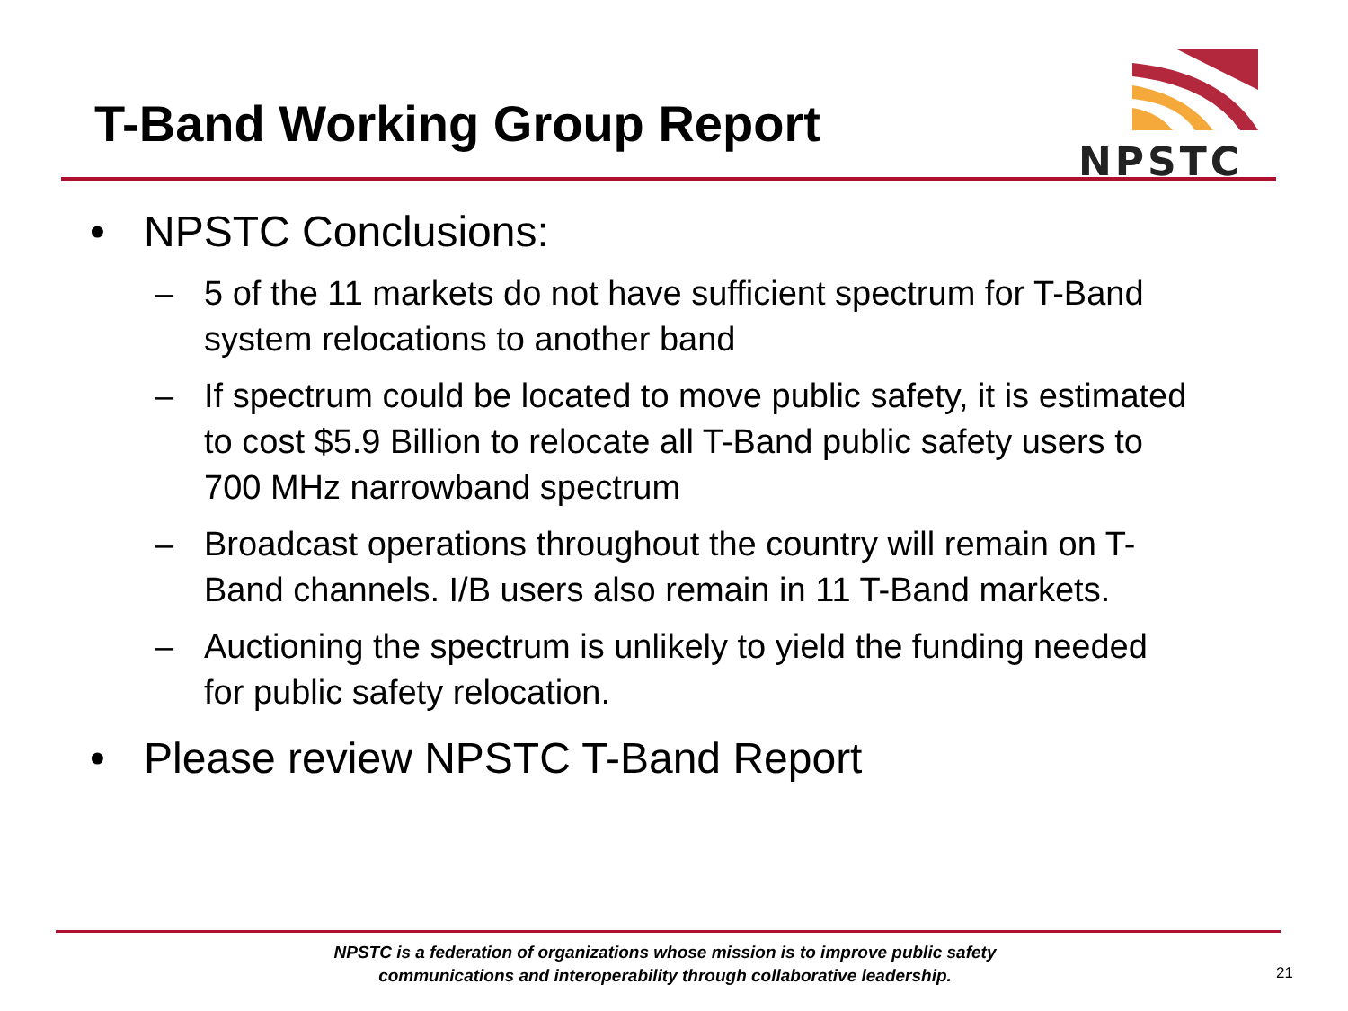T-Band Working Group Report
NPSTC
• NPSTC Conclusions:
– 5 of the 11 markets do not have sufficient spectrum for T-Band system relocations to another band
– If spectrum could be located to move public safety, it is estimated to cost $5.9 Billion to relocate all T-Band public safety users to 700 MHz narrowband spectrum
– Broadcast operations throughout the country will remain on T-Band channels. I/B users also remain in 11 T-Band markets.
– Auctioning the spectrum is unlikely to yield the funding needed for public safety relocation.
• Please review NPSTC T-Band Report
NPSTC is a federation of organizations whose mission is to improve public safety
communications and interoperability through collaborative leadership.
21